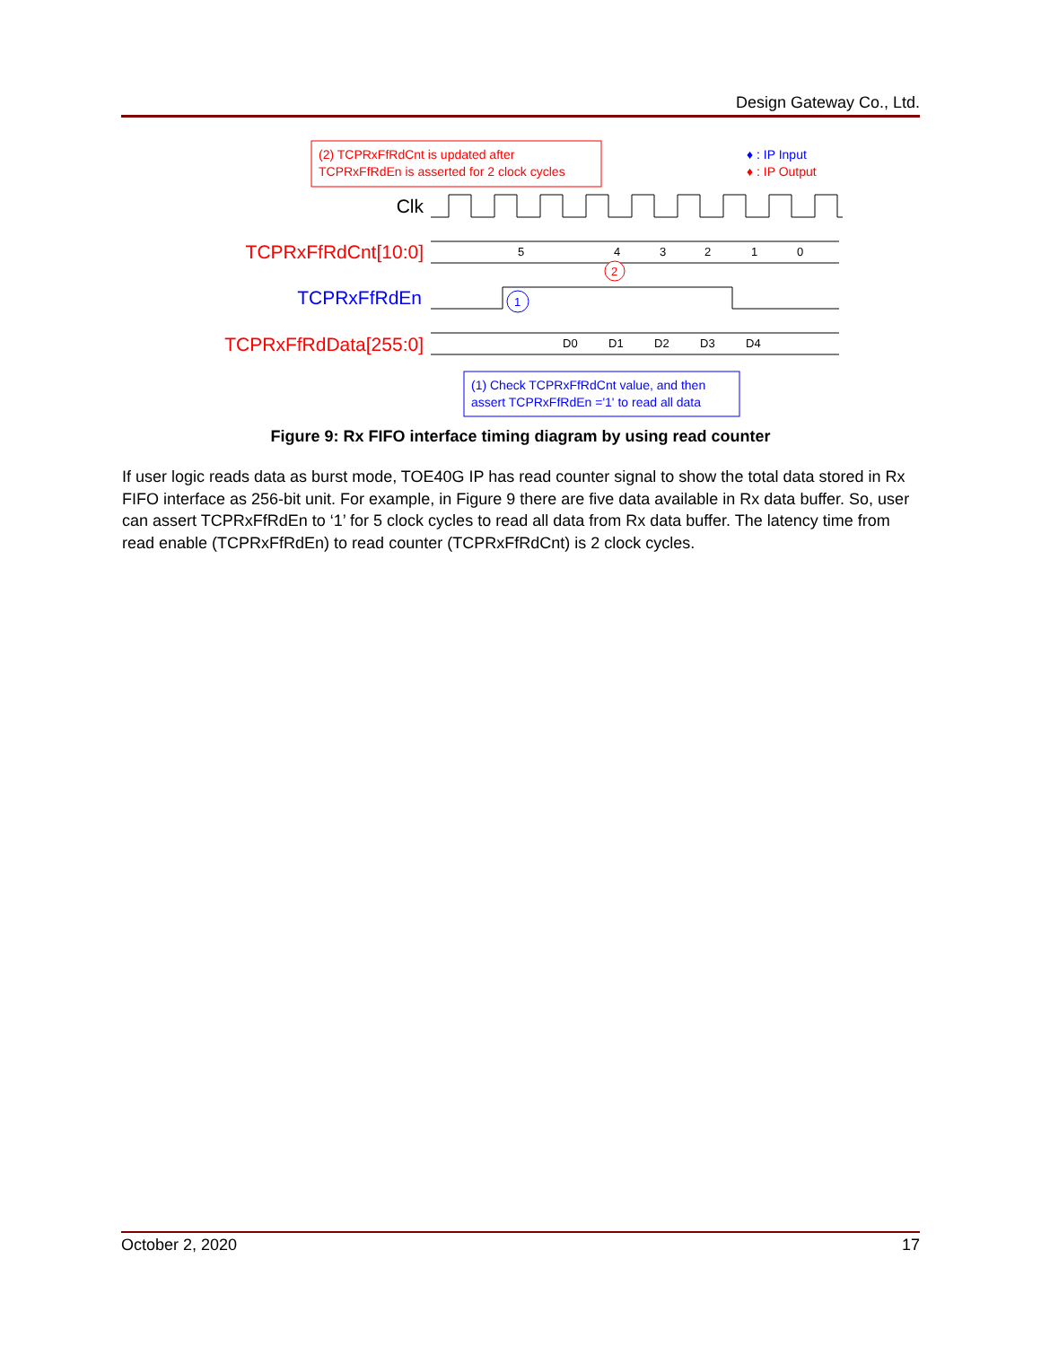Design Gateway Co., Ltd.
(2) TCPRxFfRdCnt is updated after
TCPRxFfRdEn is asserted for 2 clock cycles
♦ : IP Input
♦ : IP Output
Clk
TCPRxFfRdCnt[10:0]
5
4
3
2
1
0
2
TCPRxFfRdEn
1
TCPRxFfRdData[255:0]
D0
D1
D2
D3
D4
(1) Check TCPRxFfRdCnt value, and then
assert TCPRxFfRdEn ='1' to read all data
Figure 9: Rx FIFO interface timing diagram by using read counter
If user logic reads data as burst mode, TOE40G IP has read counter signal to show the total data stored in Rx FIFO interface as 256-bit unit. For example, in Figure 9 there are five data available in Rx data buffer. So, user can assert TCPRxFfRdEn to ‘1’ for 5 clock cycles to read all data from Rx data buffer. The latency time from read enable (TCPRxFfRdEn) to read counter (TCPRxFfRdCnt) is 2 clock cycles.
October 2, 2020 17